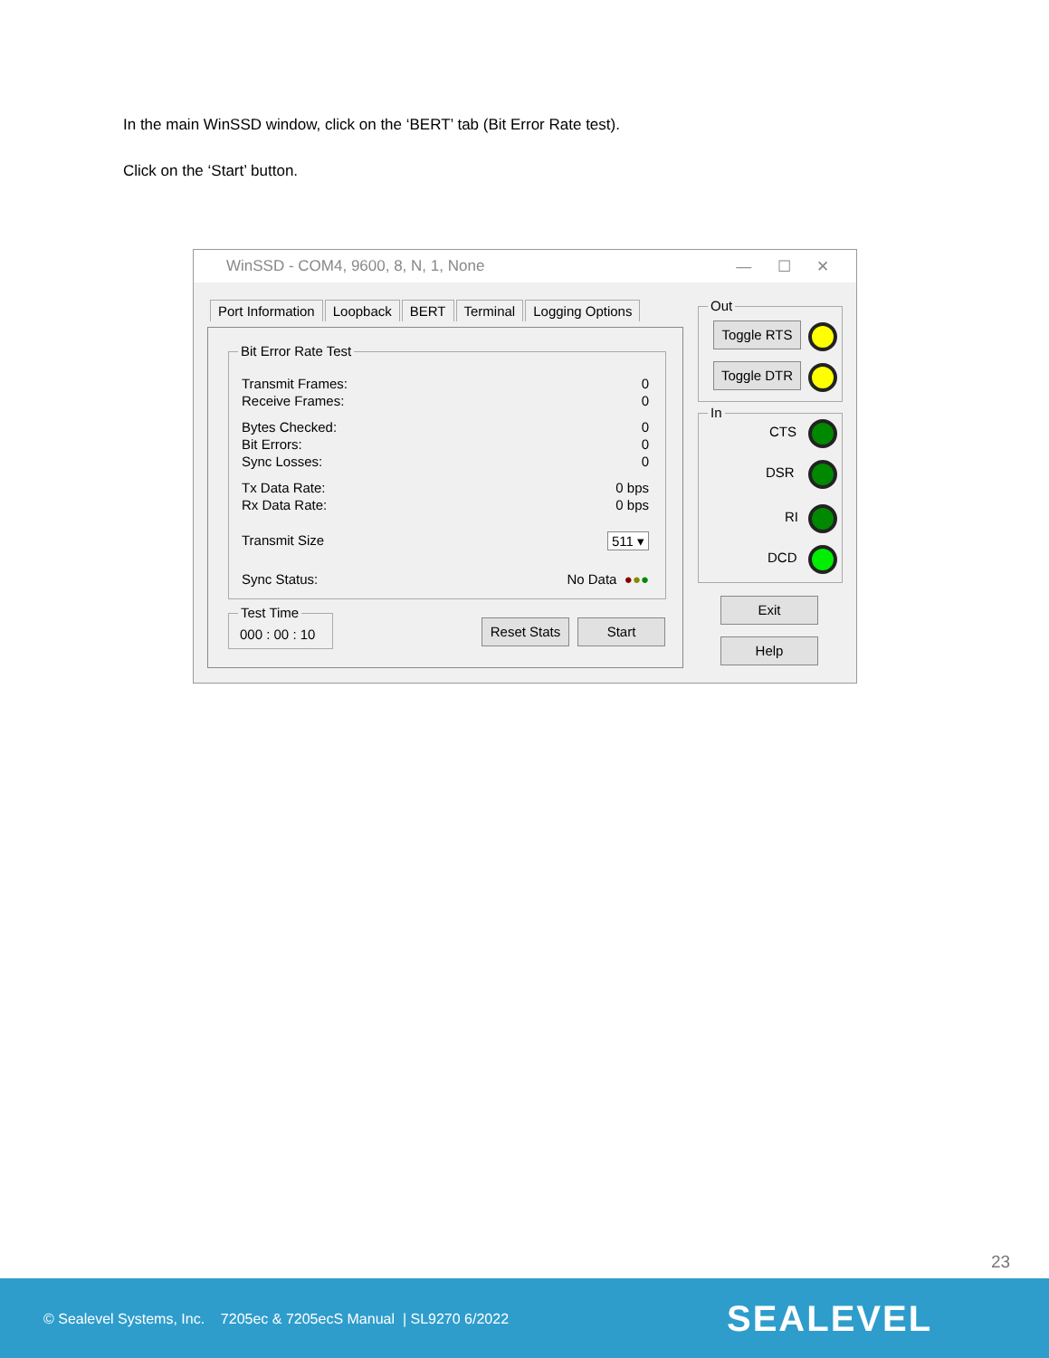In the main WinSSD window, click on the ‘BERT’ tab (Bit Error Rate test).
Click on the ‘Start’ button.
WinSSD - COM4, 9600, 8, N, 1, None — ☐ ✕
Port Information Loopback BERT Terminal Logging Options
Bit Error Rate Test
Transmit Frames: 0
Receive Frames: 0
Bytes Checked: 0
Bit Errors: 0
Sync Losses: 0
Tx Data Rate: 0 bps
Rx Data Rate: 0 bps
Transmit Size 511 ▾
Sync Status: No Data ●●●
Test Time
000 : 00 : 10
Reset Stats
Start
Out
Toggle RTS
Toggle DTR
In
CTS
DSR
RI
DCD
Exit
Help
23
© Sealevel Systems, Inc. 7205ec & 7205ecS Manual | SL9270 6/2022 SEALEVEL